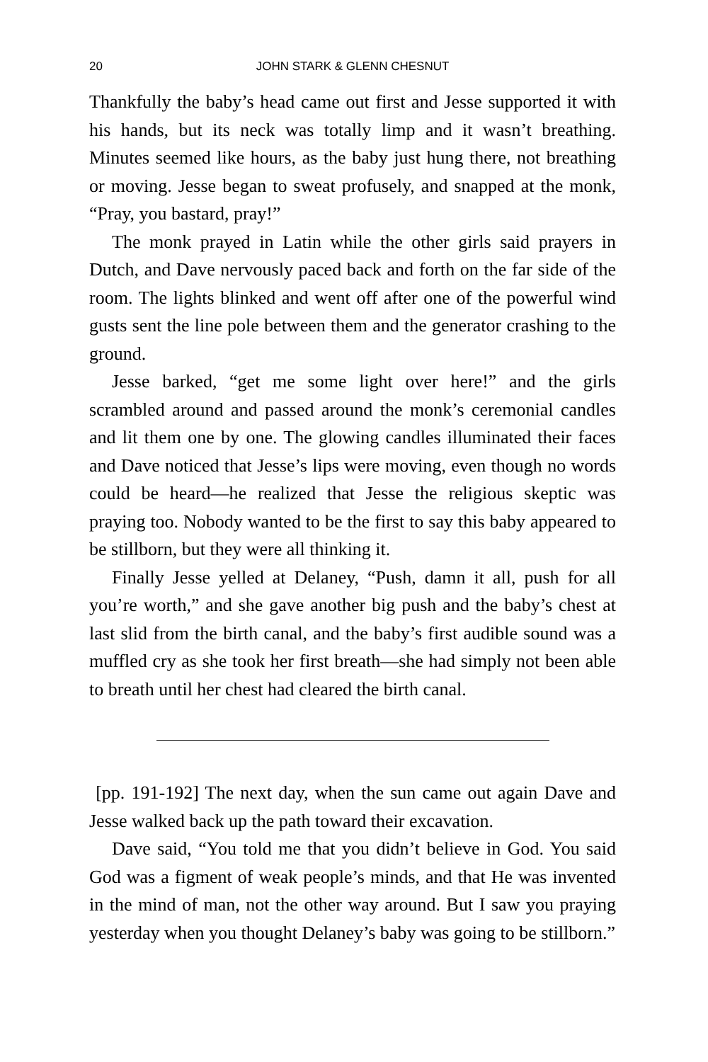20 JOHN STARK & GLENN CHESNUT
Thankfully the baby’s head came out first and Jesse supported it with his hands, but its neck was totally limp and it wasn’t breathing. Minutes seemed like hours, as the baby just hung there, not breathing or moving. Jesse began to sweat profusely, and snapped at the monk, “Pray, you bastard, pray!”
The monk prayed in Latin while the other girls said prayers in Dutch, and Dave nervously paced back and forth on the far side of the room. The lights blinked and went off after one of the powerful wind gusts sent the line pole between them and the generator crashing to the ground.
Jesse barked, “get me some light over here!” and the girls scrambled around and passed around the monk’s ceremonial candles and lit them one by one. The glowing candles illuminated their faces and Dave noticed that Jesse’s lips were moving, even though no words could be heard—he realized that Jesse the religious skeptic was praying too. Nobody wanted to be the first to say this baby appeared to be stillborn, but they were all thinking it.
Finally Jesse yelled at Delaney, “Push, damn it all, push for all you’re worth,” and she gave another big push and the baby’s chest at last slid from the birth canal, and the baby’s first audible sound was a muffled cry as she took her first breath—she had simply not been able to breath until her chest had cleared the birth canal.
[pp. 191-192] The next day, when the sun came out again Dave and Jesse walked back up the path toward their excavation.
Dave said, “You told me that you didn’t believe in God. You said God was a figment of weak people’s minds, and that He was invented in the mind of man, not the other way around. But I saw you praying yesterday when you thought Delaney’s baby was going to be stillborn.”